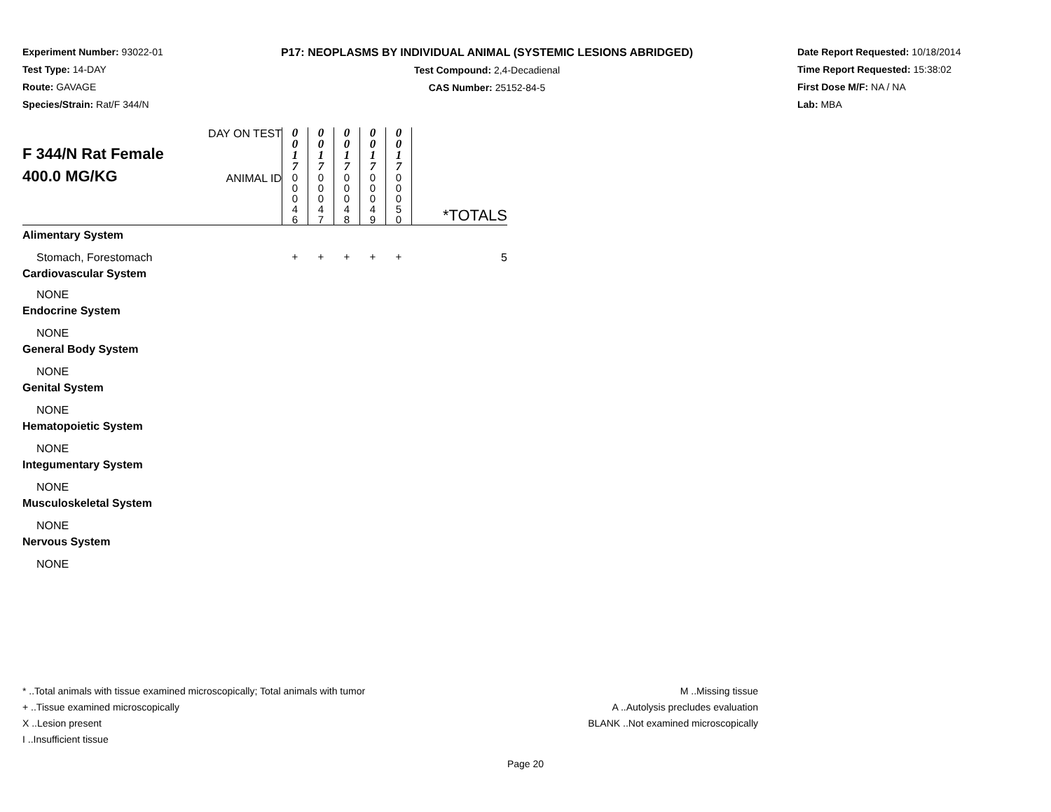Experiment Number: 93022-01
Test Type: 14-DAY
Route: GAVAGE
Species/Strain: Rat/F 344/N
P17: NEOPLASMS BY INDIVIDUAL ANIMAL (SYSTEMIC LESIONS ABRIDGED)
Test Compound: 2,4-Decadienal
CAS Number: 25152-84-5
Date Report Requested: 10/18/2014
Time Report Requested: 15:38:02
First Dose M/F: NA / NA
Lab: MBA
| F 344/N Rat Female 400.0 MG/KG | DAY ON TEST | 0 0 1 7 | 0 0 1 7 | 0 0 1 7 | 0 0 1 7 | 0 0 1 7 | *TOTALS |
| | ANIMAL ID | 0 0 0 4 6 | 0 0 0 4 7 | 0 0 0 4 8 | 0 0 0 4 9 | 0 0 0 5 0 | |
| Alimentary System | | | | | | | |
| Stomach, Forestomach | | + | + | + | + | + | 5 |
| Cardiovascular System | | | | | | | |
| NONE | | | | | | | |
| Endocrine System | | | | | | | |
| NONE | | | | | | | |
| General Body System | | | | | | | |
| NONE | | | | | | | |
| Genital System | | | | | | | |
| NONE | | | | | | | |
| Hematopoietic System | | | | | | | |
| NONE | | | | | | | |
| Integumentary System | | | | | | | |
| NONE | | | | | | | |
| Musculoskeletal System | | | | | | | |
| NONE | | | | | | | |
| Nervous System | | | | | | | |
| NONE | | | | | | | |
* ..Total animals with tissue examined microscopically; Total animals with tumor
+ ..Tissue examined microscopically
X ..Lesion present
I ..Insufficient tissue
M ..Missing tissue
A ..Autolysis precludes evaluation
BLANK ..Not examined microscopically
Page 20